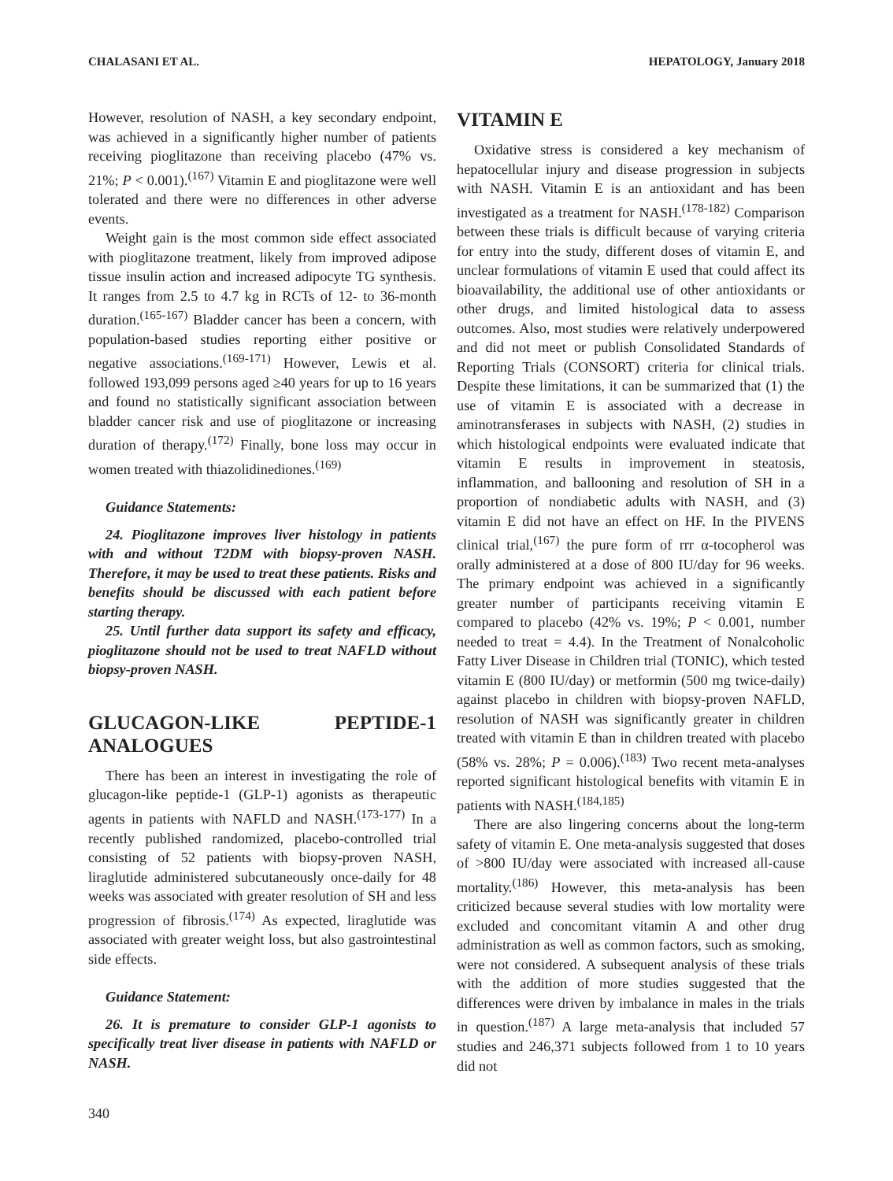CHALASANI ET AL. HEPATOLOGY, January 2018
However, resolution of NASH, a key secondary endpoint, was achieved in a significantly higher number of patients receiving pioglitazone than receiving placebo (47% vs. 21%; P < 0.001).<sup>(167)</sup> Vitamin E and pioglitazone were well tolerated and there were no differences in other adverse events.
Weight gain is the most common side effect associated with pioglitazone treatment, likely from improved adipose tissue insulin action and increased adipocyte TG synthesis. It ranges from 2.5 to 4.7 kg in RCTs of 12- to 36-month duration.<sup>(165-167)</sup> Bladder cancer has been a concern, with population-based studies reporting either positive or negative associations.<sup>(169-171)</sup> However, Lewis et al. followed 193,099 persons aged ≥40 years for up to 16 years and found no statistically significant association between bladder cancer risk and use of pioglitazone or increasing duration of therapy.<sup>(172)</sup> Finally, bone loss may occur in women treated with thiazolidinediones.<sup>(169)</sup>
Guidance Statements:
24. Pioglitazone improves liver histology in patients with and without T2DM with biopsy-proven NASH. Therefore, it may be used to treat these patients. Risks and benefits should be discussed with each patient before starting therapy.
25. Until further data support its safety and efficacy, pioglitazone should not be used to treat NAFLD without biopsy-proven NASH.
GLUCAGON-LIKE PEPTIDE-1 ANALOGUES
There has been an interest in investigating the role of glucagon-like peptide-1 (GLP-1) agonists as therapeutic agents in patients with NAFLD and NASH.<sup>(173-177)</sup> In a recently published randomized, placebo-controlled trial consisting of 52 patients with biopsy-proven NASH, liraglutide administered subcutaneously once-daily for 48 weeks was associated with greater resolution of SH and less progression of fibrosis.<sup>(174)</sup> As expected, liraglutide was associated with greater weight loss, but also gastrointestinal side effects.
Guidance Statement:
26. It is premature to consider GLP-1 agonists to specifically treat liver disease in patients with NAFLD or NASH.
VITAMIN E
Oxidative stress is considered a key mechanism of hepatocellular injury and disease progression in subjects with NASH. Vitamin E is an antioxidant and has been investigated as a treatment for NASH.<sup>(178-182)</sup> Comparison between these trials is difficult because of varying criteria for entry into the study, different doses of vitamin E, and unclear formulations of vitamin E used that could affect its bioavailability, the additional use of other antioxidants or other drugs, and limited histological data to assess outcomes. Also, most studies were relatively underpowered and did not meet or publish Consolidated Standards of Reporting Trials (CONSORT) criteria for clinical trials. Despite these limitations, it can be summarized that (1) the use of vitamin E is associated with a decrease in aminotransferases in subjects with NASH, (2) studies in which histological endpoints were evaluated indicate that vitamin E results in improvement in steatosis, inflammation, and ballooning and resolution of SH in a proportion of nondiabetic adults with NASH, and (3) vitamin E did not have an effect on HF. In the PIVENS clinical trial,<sup>(167)</sup> the pure form of rrr α-tocopherol was orally administered at a dose of 800 IU/day for 96 weeks. The primary endpoint was achieved in a significantly greater number of participants receiving vitamin E compared to placebo (42% vs. 19%; P < 0.001, number needed to treat = 4.4). In the Treatment of Nonalcoholic Fatty Liver Disease in Children trial (TONIC), which tested vitamin E (800 IU/day) or metformin (500 mg twice-daily) against placebo in children with biopsy-proven NAFLD, resolution of NASH was significantly greater in children treated with vitamin E than in children treated with placebo (58% vs. 28%; P = 0.006).<sup>(183)</sup> Two recent meta-analyses reported significant histological benefits with vitamin E in patients with NASH.<sup>(184,185)</sup>
There are also lingering concerns about the long-term safety of vitamin E. One meta-analysis suggested that doses of >800 IU/day were associated with increased all-cause mortality.<sup>(186)</sup> However, this meta-analysis has been criticized because several studies with low mortality were excluded and concomitant vitamin A and other drug administration as well as common factors, such as smoking, were not considered. A subsequent analysis of these trials with the addition of more studies suggested that the differences were driven by imbalance in males in the trials in question.<sup>(187)</sup> A large meta-analysis that included 57 studies and 246,371 subjects followed from 1 to 10 years did not
340